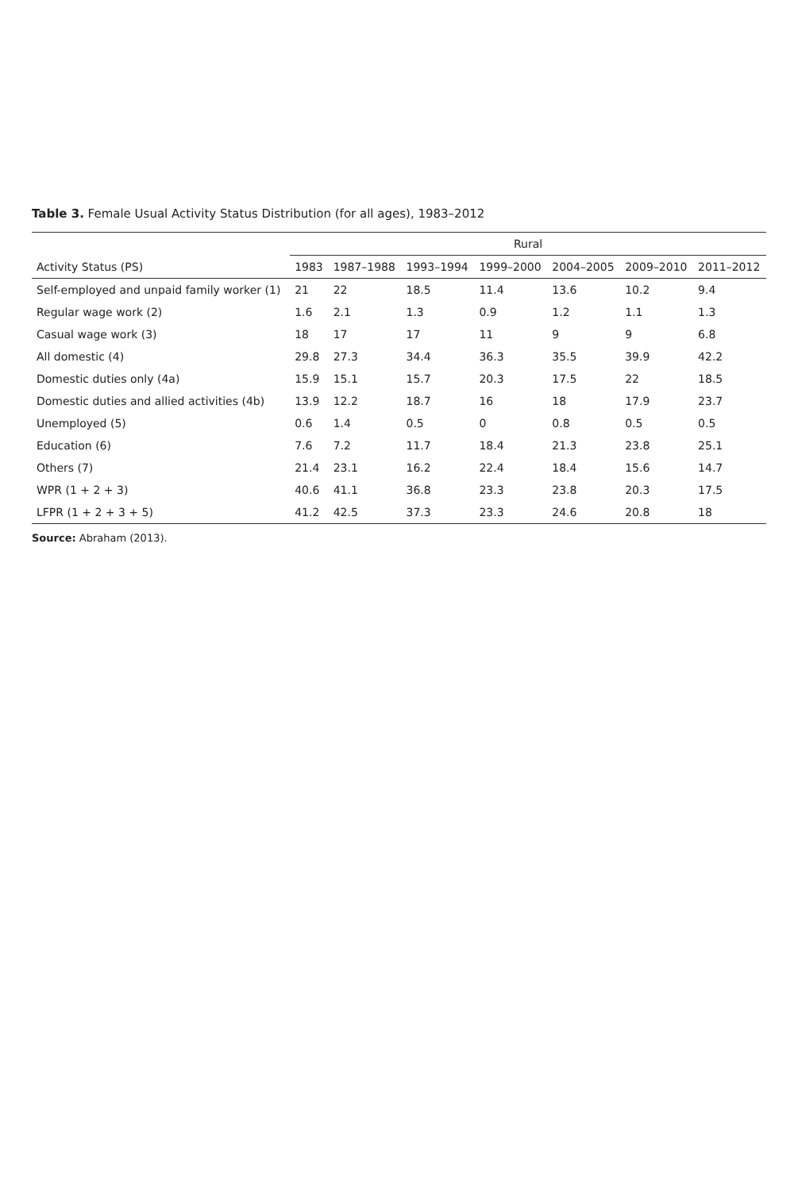Table 3. Female Usual Activity Status Distribution (for all ages), 1983–2012
| | Rural | | | | | | |
| --- | --- | --- | --- | --- | --- | --- | --- |
| Activity Status (PS) | 1983 | 1987–1988 | 1993–1994 | 1999–2000 | 2004–2005 | 2009–2010 | 2011–2012 |
| Self-employed and unpaid family worker (1) | 21 | 22 | 18.5 | 11.4 | 13.6 | 10.2 | 9.4 |
| Regular wage work (2) | 1.6 | 2.1 | 1.3 | 0.9 | 1.2 | 1.1 | 1.3 |
| Casual wage work (3) | 18 | 17 | 17 | 11 | 9 | 9 | 6.8 |
| All domestic (4) | 29.8 | 27.3 | 34.4 | 36.3 | 35.5 | 39.9 | 42.2 |
| Domestic duties only (4a) | 15.9 | 15.1 | 15.7 | 20.3 | 17.5 | 22 | 18.5 |
| Domestic duties and allied activities (4b) | 13.9 | 12.2 | 18.7 | 16 | 18 | 17.9 | 23.7 |
| Unemployed (5) | 0.6 | 1.4 | 0.5 | 0 | 0.8 | 0.5 | 0.5 |
| Education (6) | 7.6 | 7.2 | 11.7 | 18.4 | 21.3 | 23.8 | 25.1 |
| Others (7) | 21.4 | 23.1 | 16.2 | 22.4 | 18.4 | 15.6 | 14.7 |
| WPR (1 + 2 + 3) | 40.6 | 41.1 | 36.8 | 23.3 | 23.8 | 20.3 | 17.5 |
| LFPR (1 + 2 + 3 + 5) | 41.2 | 42.5 | 37.3 | 23.3 | 24.6 | 20.8 | 18 |
Source: Abraham (2013).